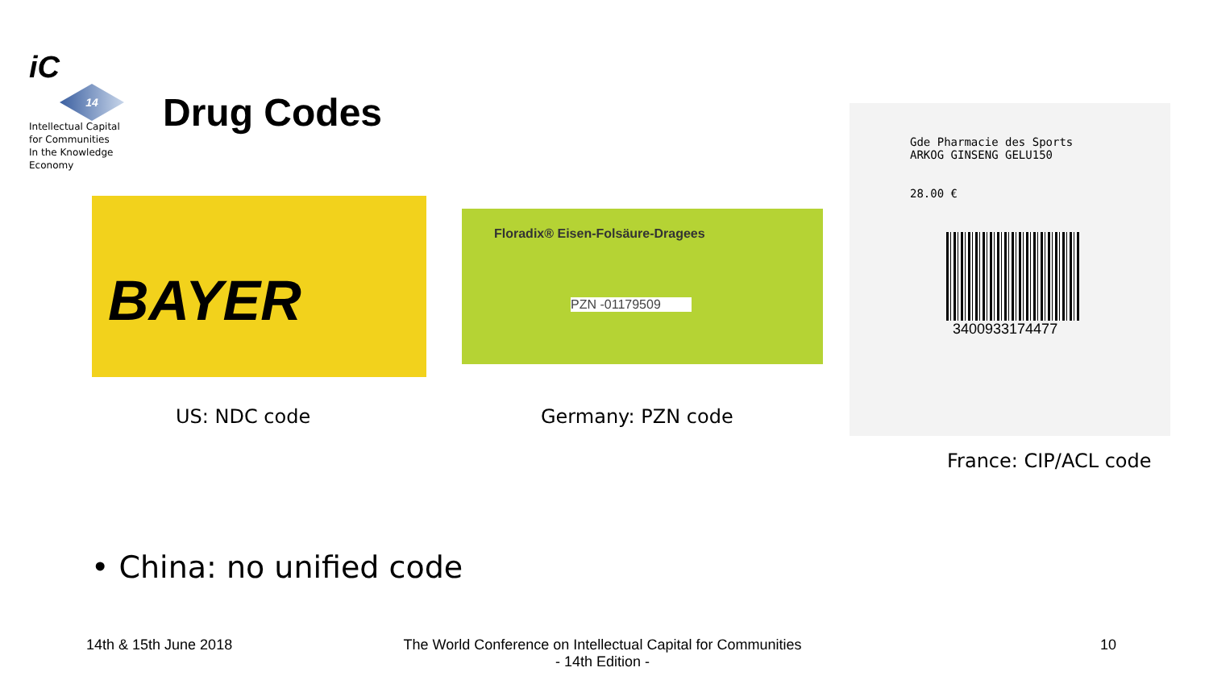iC
14
Intellectual Capital
for Communities
In the Knowledge
Economy
Drug Codes
BAYER
Floradix® Eisen-Folsäure-Dragees
PZN -01179509
Gde Pharmacie des Sports
ARKOG GINSENG GELU150
28.00 €
3400933174477
US: NDC code Germany: PZN code
France: CIP/ACL code
• China: no unified code
14th & 15th June 2018
The World Conference on Intellectual Capital for Communities
- 14th Edition -
10